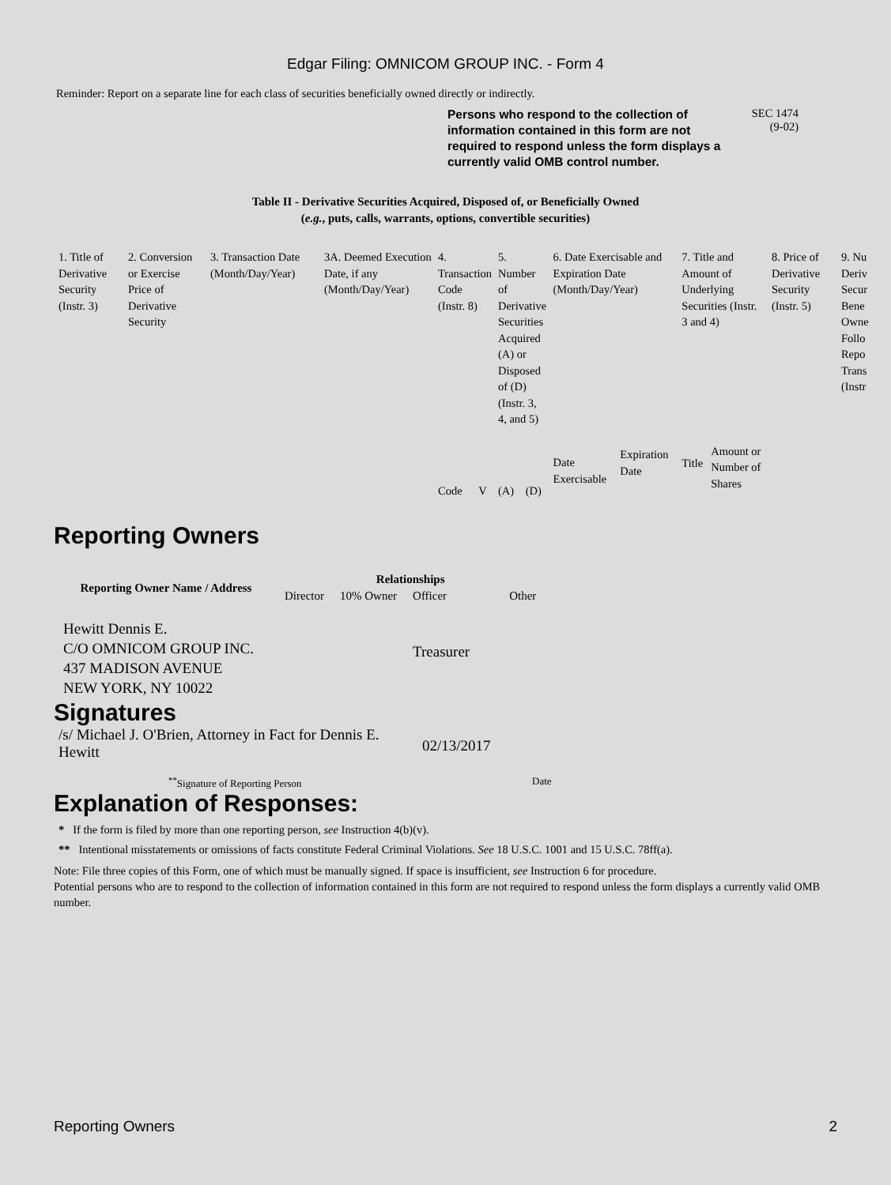Edgar Filing: OMNICOM GROUP INC. - Form 4
Reminder: Report on a separate line for each class of securities beneficially owned directly or indirectly.
Persons who respond to the collection of information contained in this form are not required to respond unless the form displays a currently valid OMB control number.
SEC 1474
(9-02)
Table II - Derivative Securities Acquired, Disposed of, or Beneficially Owned
(e.g., puts, calls, warrants, options, convertible securities)
| 1. Title of Derivative Security (Instr. 3) | 2. Conversion or Exercise Price of Derivative Security | 3. Transaction Date (Month/Day/Year) | 3A. Deemed Execution Date, if any (Month/Day/Year) | 4. Transaction Code (Instr. 8) | | 5. Number of Derivative Securities Acquired (A) or Disposed of (D) (Instr. 3, 4, and 5) | | 6. Date Exercisable and Expiration Date (Month/Day/Year) | | 7. Title and Amount of Underlying Securities (Instr. 3 and 4) | | 8. Price of Derivative Security (Instr. 5) | 9. Nu Deriv Secur Bene Owne Follo Repo Trans (Instr |
| | | | | Code | V | (A) | (D) | Date Exercisable | Expiration Date | Title | Amount or Number of Shares | | |
Reporting Owners
| Reporting Owner Name / Address | Relationships | | | |
| --- | --- | --- | --- | --- |
| | Director | 10% Owner | Officer | Other |
| Hewitt Dennis E. C/O OMNICOM GROUP INC. 437 MADISON AVENUE NEW YORK, NY 10022 | | | Treasurer | |
Signatures
/s/ Michael J. O'Brien, Attorney in Fact for Dennis E. Hewitt
02/13/2017
<sup>**</sup> Signature of Reporting Person Date
Explanation of Responses:
* If the form is filed by more than one reporting person, see Instruction 4(b)(v).
** Intentional misstatements or omissions of facts constitute Federal Criminal Violations. See 18 U.S.C. 1001 and 15 U.S.C. 78ff(a).
Note: File three copies of this Form, one of which must be manually signed. If space is insufficient, see Instruction 6 for procedure.
Potential persons who are to respond to the collection of information contained in this form are not required to respond unless the form displays a currently valid OMB number.
Reporting Owners 2